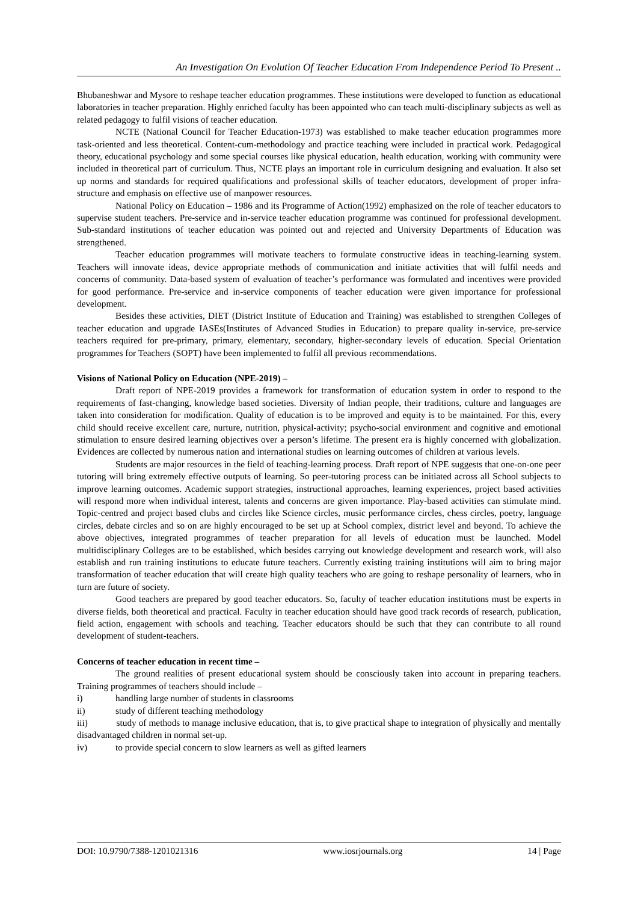An Investigation On Evolution Of Teacher Education From Independence Period To Present ..
Bhubaneshwar and Mysore to reshape teacher education programmes. These institutions were developed to function as educational laboratories in teacher preparation. Highly enriched faculty has been appointed who can teach multi-disciplinary subjects as well as related pedagogy to fulfil visions of teacher education.
NCTE (National Council for Teacher Education-1973) was established to make teacher education programmes more task-oriented and less theoretical. Content-cum-methodology and practice teaching were included in practical work. Pedagogical theory, educational psychology and some special courses like physical education, health education, working with community were included in theoretical part of curriculum. Thus, NCTE plays an important role in curriculum designing and evaluation. It also set up norms and standards for required qualifications and professional skills of teacher educators, development of proper infra-structure and emphasis on effective use of manpower resources.
National Policy on Education – 1986 and its Programme of Action(1992) emphasized on the role of teacher educators to supervise student teachers. Pre-service and in-service teacher education programme was continued for professional development. Sub-standard institutions of teacher education was pointed out and rejected and University Departments of Education was strengthened.
Teacher education programmes will motivate teachers to formulate constructive ideas in teaching-learning system. Teachers will innovate ideas, device appropriate methods of communication and initiate activities that will fulfil needs and concerns of community. Data-based system of evaluation of teacher’s performance was formulated and incentives were provided for good performance. Pre-service and in-service components of teacher education were given importance for professional development.
Besides these activities, DIET (District Institute of Education and Training) was established to strengthen Colleges of teacher education and upgrade IASEs(Institutes of Advanced Studies in Education) to prepare quality in-service, pre-service teachers required for pre-primary, primary, elementary, secondary, higher-secondary levels of education. Special Orientation programmes for Teachers (SOPT) have been implemented to fulfil all previous recommendations.
Visions of National Policy on Education (NPE-2019) –
Draft report of NPE-2019 provides a framework for transformation of education system in order to respond to the requirements of fast-changing, knowledge based societies. Diversity of Indian people, their traditions, culture and languages are taken into consideration for modification. Quality of education is to be improved and equity is to be maintained. For this, every child should receive excellent care, nurture, nutrition, physical-activity; psycho-social environment and cognitive and emotional stimulation to ensure desired learning objectives over a person’s lifetime. The present era is highly concerned with globalization. Evidences are collected by numerous nation and international studies on learning outcomes of children at various levels.
Students are major resources in the field of teaching-learning process. Draft report of NPE suggests that one-on-one peer tutoring will bring extremely effective outputs of learning. So peer-tutoring process can be initiated across all School subjects to improve learning outcomes. Academic support strategies, instructional approaches, learning experiences, project based activities will respond more when individual interest, talents and concerns are given importance. Play-based activities can stimulate mind. Topic-centred and project based clubs and circles like Science circles, music performance circles, chess circles, poetry, language circles, debate circles and so on are highly encouraged to be set up at School complex, district level and beyond. To achieve the above objectives, integrated programmes of teacher preparation for all levels of education must be launched. Model multidisciplinary Colleges are to be established, which besides carrying out knowledge development and research work, will also establish and run training institutions to educate future teachers. Currently existing training institutions will aim to bring major transformation of teacher education that will create high quality teachers who are going to reshape personality of learners, who in turn are future of society.
Good teachers are prepared by good teacher educators. So, faculty of teacher education institutions must be experts in diverse fields, both theoretical and practical. Faculty in teacher education should have good track records of research, publication, field action, engagement with schools and teaching. Teacher educators should be such that they can contribute to all round development of student-teachers.
Concerns of teacher education in recent time –
The ground realities of present educational system should be consciously taken into account in preparing teachers. Training programmes of teachers should include –
i) handling large number of students in classrooms
ii) study of different teaching methodology
iii) study of methods to manage inclusive education, that is, to give practical shape to integration of physically and mentally disadvantaged children in normal set-up.
iv) to provide special concern to slow learners as well as gifted learners
DOI: 10.9790/7388-1201021316 www.iosrjournals.org 14 | Page